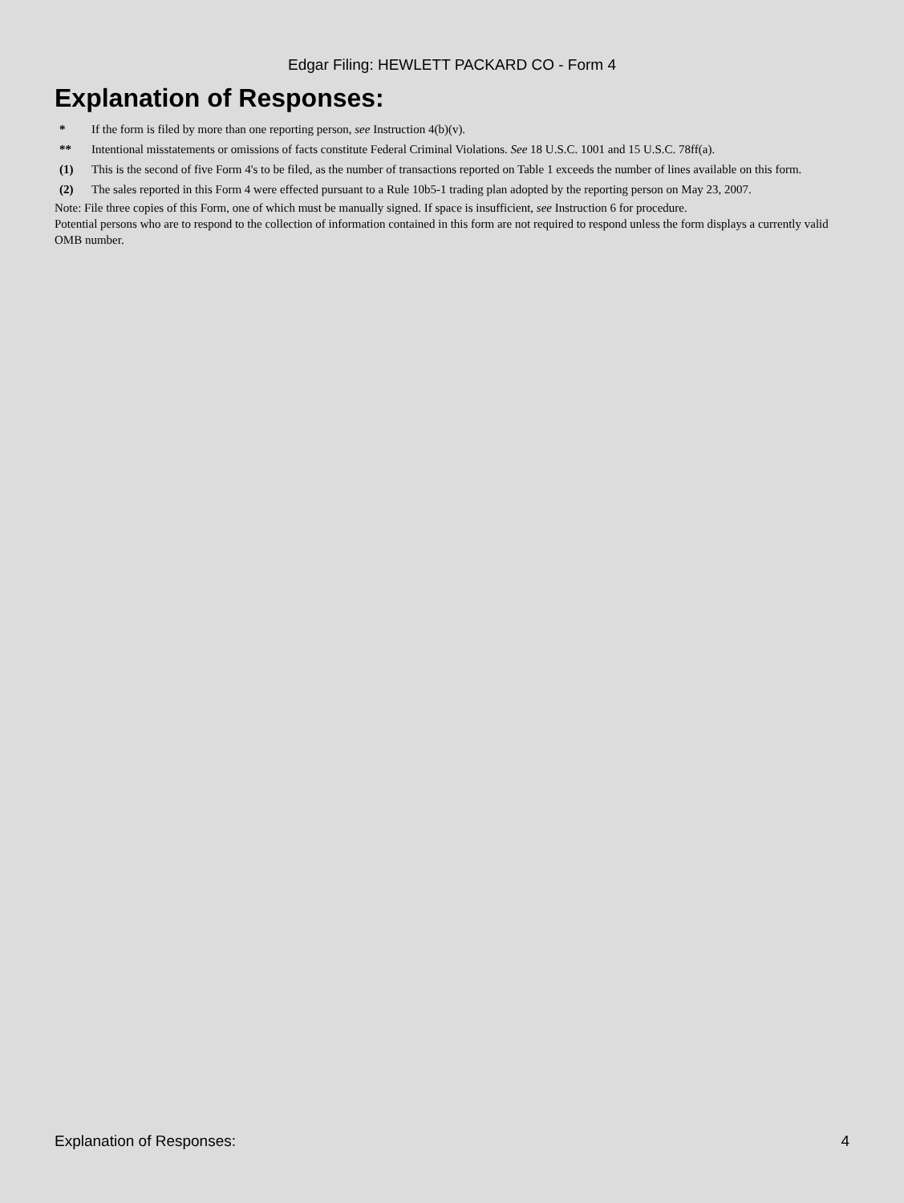Edgar Filing: HEWLETT PACKARD CO - Form 4
Explanation of Responses:
| * | If the form is filed by more than one reporting person, see Instruction 4(b)(v). |
| ** | Intentional misstatements or omissions of facts constitute Federal Criminal Violations. See 18 U.S.C. 1001 and 15 U.S.C. 78ff(a). |
| (1) | This is the second of five Form 4's to be filed, as the number of transactions reported on Table 1 exceeds the number of lines available on this form. |
| (2) | The sales reported in this Form 4 were effected pursuant to a Rule 10b5-1 trading plan adopted by the reporting person on May 23, 2007. |
Note: File three copies of this Form, one of which must be manually signed. If space is insufficient, see Instruction 6 for procedure.
Potential persons who are to respond to the collection of information contained in this form are not required to respond unless the form displays a currently valid OMB number.
Explanation of Responses: 4